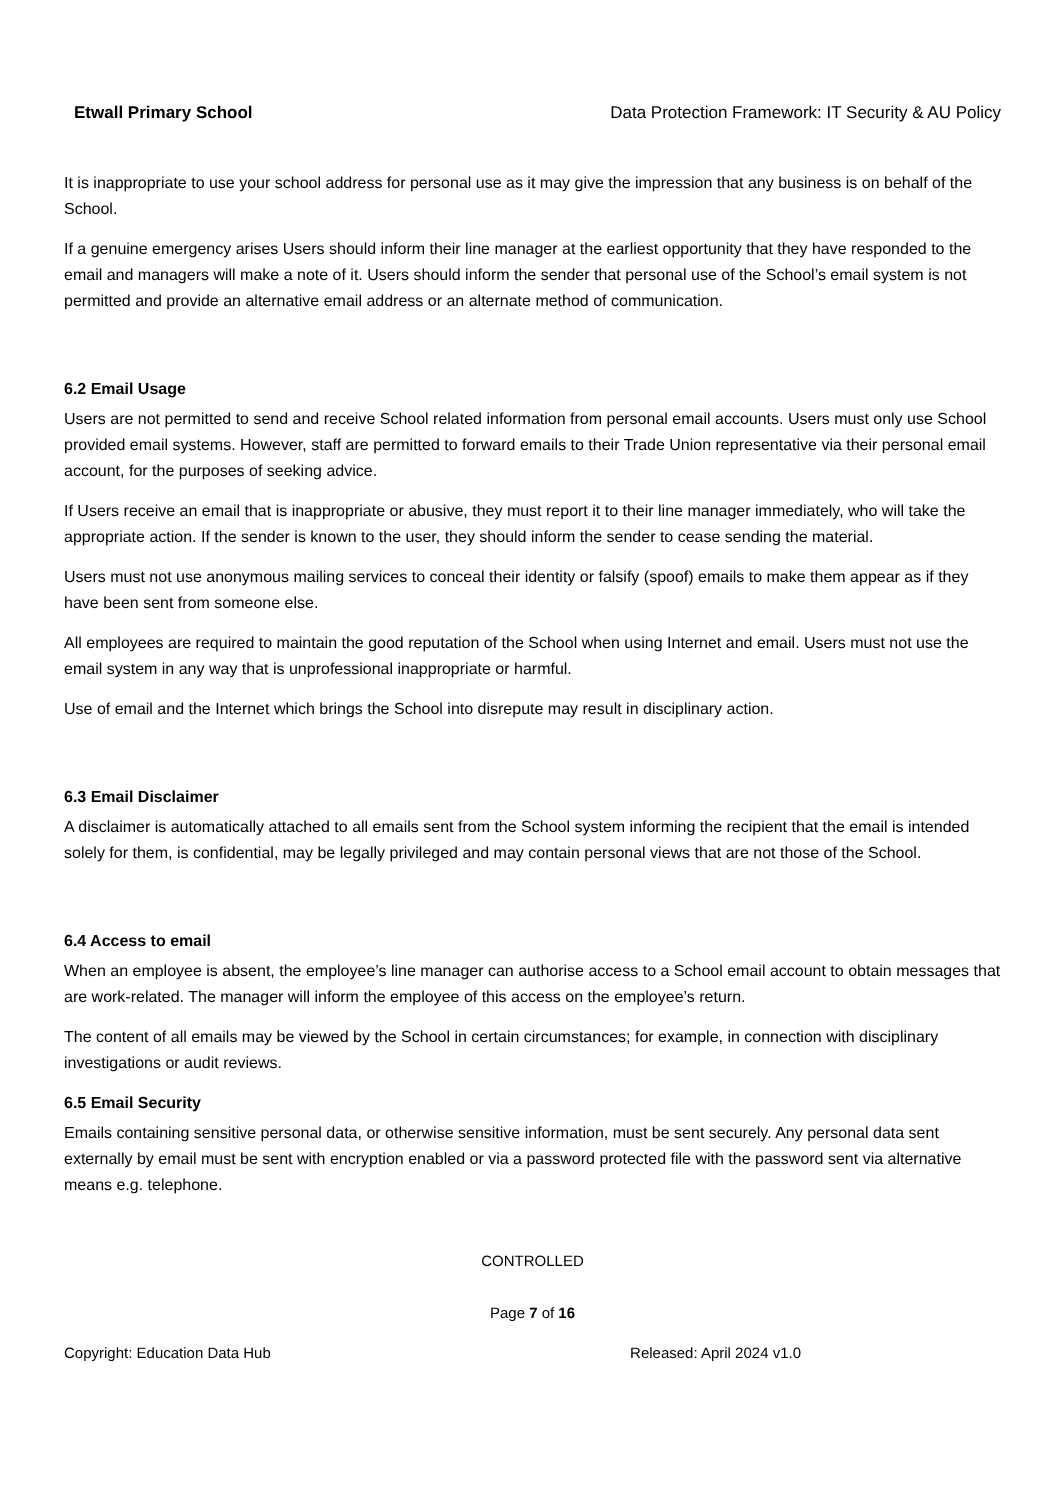Etwall Primary School Data Protection Framework: IT Security & AU Policy
It is inappropriate to use your school address for personal use as it may give the impression that any business is on behalf of the School.
If a genuine emergency arises Users should inform their line manager at the earliest opportunity that they have responded to the email and managers will make a note of it. Users should inform the sender that personal use of the School’s email system is not permitted and provide an alternative email address or an alternate method of communication.
6.2 Email Usage
Users are not permitted to send and receive School related information from personal email accounts. Users must only use School provided email systems. However, staff are permitted to forward emails to their Trade Union representative via their personal email account, for the purposes of seeking advice.
If Users receive an email that is inappropriate or abusive, they must report it to their line manager immediately, who will take the appropriate action. If the sender is known to the user, they should inform the sender to cease sending the material.
Users must not use anonymous mailing services to conceal their identity or falsify (spoof) emails to make them appear as if they have been sent from someone else.
All employees are required to maintain the good reputation of the School when using Internet and email. Users must not use the email system in any way that is unprofessional inappropriate or harmful.
Use of email and the Internet which brings the School into disrepute may result in disciplinary action.
6.3 Email Disclaimer
A disclaimer is automatically attached to all emails sent from the School system informing the recipient that the email is intended solely for them, is confidential, may be legally privileged and may contain personal views that are not those of the School.
6.4 Access to email
When an employee is absent, the employee’s line manager can authorise access to a School email account to obtain messages that are work-related. The manager will inform the employee of this access on the employee’s return.
The content of all emails may be viewed by the School in certain circumstances; for example, in connection with disciplinary investigations or audit reviews.
6.5 Email Security
Emails containing sensitive personal data, or otherwise sensitive information, must be sent securely. Any personal data sent externally by email must be sent with encryption enabled or via a password protected file with the password sent via alternative means e.g. telephone.
CONTROLLED
Page 7 of 16
Copyright: Education Data Hub Released: April 2024 v1.0